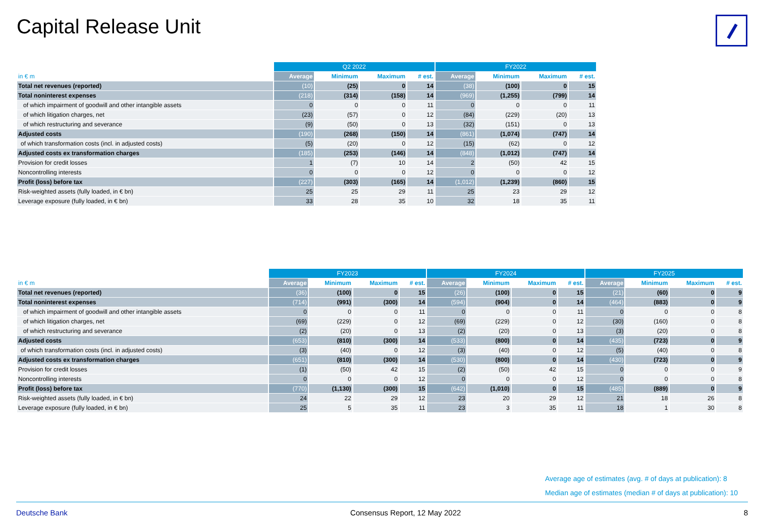Capital Release Unit
| | Q2 2022 | | | | FY2022 | | | |
| --- | --- | --- | --- | --- | --- | --- | --- | --- |
| in € m | Average | Minimum | Maximum | # est. | Average | Minimum | Maximum | # est. |
| Total net revenues (reported) | (10) | (25) | 0 | 14 | (38) | (100) | 0 | 15 |
| Total noninterest expenses | (218) | (314) | (158) | 14 | (969) | (1,255) | (799) | 14 |
| of which impairment of goodwill and other intangible assets | 0 | 0 | 0 | 11 | 0 | 0 | 0 | 11 |
| of which litigation charges, net | (23) | (57) | 0 | 12 | (84) | (229) | (20) | 13 |
| of which restructuring and severance | (9) | (50) | 0 | 13 | (32) | (151) | 0 | 13 |
| Adjusted costs | (190) | (268) | (150) | 14 | (861) | (1,074) | (747) | 14 |
| of which transformation costs (incl. in adjusted costs) | (5) | (20) | 0 | 12 | (15) | (62) | 0 | 12 |
| Adjusted costs ex transformation charges | (185) | (253) | (146) | 14 | (848) | (1,012) | (747) | 14 |
| Provision for credit losses | 1 | (7) | 10 | 14 | 2 | (50) | 42 | 15 |
| Noncontrolling interests | 0 | 0 | 0 | 12 | 0 | 0 | 0 | 12 |
| Profit (loss) before tax | (227) | (303) | (165) | 14 | (1,012) | (1,239) | (860) | 15 |
| Risk-weighted assets (fully loaded, in € bn) | 25 | 25 | 29 | 11 | 25 | 23 | 29 | 12 |
| Leverage exposure (fully loaded, in € bn) | 33 | 28 | 35 | 10 | 32 | 18 | 35 | 11 |
| | FY2023 | | | | FY2024 | | | | FY2025 | | | |
| --- | --- | --- | --- | --- | --- | --- | --- | --- | --- | --- | --- | --- |
| in € m | Average | Minimum | Maximum | # est. | Average | Minimum | Maximum | # est. | Average | Minimum | Maximum | # est. |
| Total net revenues (reported) | (36) | (100) | 0 | 15 | (26) | (100) | 0 | 15 | (21) | (60) | 0 | 9 |
| Total noninterest expenses | (714) | (991) | (300) | 14 | (594) | (904) | 0 | 14 | (464) | (883) | 0 | 9 |
| of which impairment of goodwill and other intangible assets | 0 | 0 | 0 | 11 | 0 | 0 | 0 | 11 | 0 | 0 | 0 | 8 |
| of which litigation charges, net | (69) | (229) | 0 | 12 | (69) | (229) | 0 | 12 | (30) | (160) | 0 | 8 |
| of which restructuring and severance | (2) | (20) | 0 | 13 | (2) | (20) | 0 | 13 | (3) | (20) | 0 | 8 |
| Adjusted costs | (653) | (810) | (300) | 14 | (533) | (800) | 0 | 14 | (435) | (723) | 0 | 9 |
| of which transformation costs (incl. in adjusted costs) | (3) | (40) | 0 | 12 | (3) | (40) | 0 | 12 | (5) | (40) | 0 | 8 |
| Adjusted costs ex transformation charges | (651) | (810) | (300) | 14 | (530) | (800) | 0 | 14 | (430) | (723) | 0 | 9 |
| Provision for credit losses | (1) | (50) | 42 | 15 | (2) | (50) | 42 | 15 | 0 | 0 | 0 | 9 |
| Noncontrolling interests | 0 | 0 | 0 | 12 | 0 | 0 | 0 | 12 | 0 | 0 | 0 | 8 |
| Profit (loss) before tax | (770) | (1,130) | (300) | 15 | (642) | (1,010) | 0 | 15 | (485) | (889) | 0 | 9 |
| Risk-weighted assets (fully loaded, in € bn) | 24 | 22 | 29 | 12 | 23 | 20 | 29 | 12 | 21 | 18 | 26 | 8 |
| Leverage exposure (fully loaded, in € bn) | 25 | 5 | 35 | 11 | 23 | 3 | 35 | 11 | 18 | 1 | 30 | 8 |
Average age of estimates (avg. # of days at publication): 8
Median age of estimates (median # of days at publication): 10
Deutsche Bank Consensus Report, 12 May 2022 8